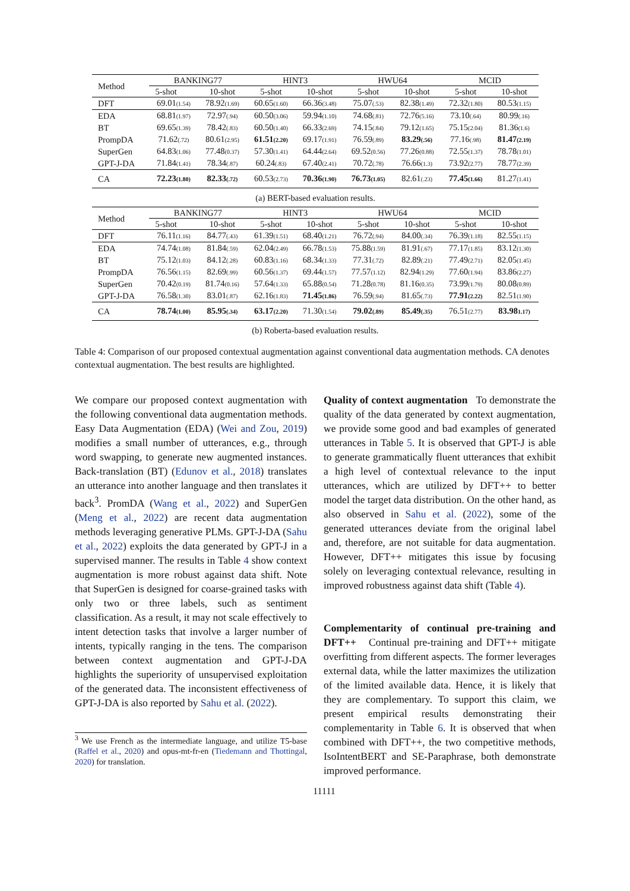| Method | BANKING77 | | HINT3 | | HWU64 | | MCID | |
| --- | --- | --- | --- | --- | --- | --- | --- | --- |
| | 5-shot | 10-shot | 5-shot | 10-shot | 5-shot | 10-shot | 5-shot | 10-shot |
| DFT | 69.01 (1.54) | 78.92 (1.69) | 60.65 (1.60) | 66.36 (3.48) | 75.07 (.53) | 82.38 (1.49) | 72.32 (1.80) | 80.53 (1.15) |
| EDA | 68.81 (1.97) | 72.97 (.94) | 60.50 (3.06) | 59.94 (1.10) | 74.68 (.81) | 72.76 (5.16) | 73.10 (.64) | 80.99 (.16) |
| BT | 69.65 (1.39) | 78.42 (.83) | 60.50 (1.40) | 66.33 (2.69) | 74.15 (.84) | 79.12 (1.65) | 75.15 (2.04) | 81.36 (1.6) |
| PrompDA | 71.62 (.72) | 80.61 (2.95) | 61.51 (2.20) | 69.17 (1.91) | 76.59 (.89) | 83.29 (.56) | 77.16 (.98) | 81.47 (2.19) |
| SuperGen | 64.83 (1.06) | 77.48 (0.37) | 57.30 (1.41) | 64.44 (2.64) | 69.52 (0.56) | 77.26 (0.88) | 72.55 (1.37) | 78.78 (1.01) |
| GPT-J-DA | 71.84 (1.41) | 78.34 (.87) | 60.24 (.83) | 67.40 (2.41) | 70.72 (.78) | 76.66 (1.3) | 73.92 (2.77) | 78.77 (2.39) |
| CA | 72.23 (1.80) | 82.33 (.72) | 60.53 (2.73) | 70.36 (1.90) | 76.73 (1.05) | 82.61 (.23) | 77.45 (1.66) | 81.27 (1.41) |
(a) BERT-based evaluation results.
| Method | BANKING77 | | HINT3 | | HWU64 | | MCID | |
| --- | --- | --- | --- | --- | --- | --- | --- | --- |
| | 5-shot | 10-shot | 5-shot | 10-shot | 5-shot | 10-shot | 5-shot | 10-shot |
| DFT | 76.11 (1.16) | 84.77 (.43) | 61.39 (1.51) | 68.40 (1.21) | 76.72 (.94) | 84.00 (.34) | 76.39 (1.18) | 82.55 (1.15) |
| EDA | 74.74 (1.08) | 81.84 (.59) | 62.04 (2.49) | 66.78 (1.53) | 75.88 (1.59) | 81.91 (.67) | 77.17 (1.85) | 83.12 (1.30) |
| BT | 75.12 (1.03) | 84.12 (.28) | 60.83 (1.16) | 68.34 (1.33) | 77.31 (.72) | 82.89 (.21) | 77.49 (2.71) | 82.05 (1.45) |
| PrompDA | 76.56 (1.15) | 82.69 (.99) | 60.56 (1.37) | 69.44 (1.57) | 77.57 (1.12) | 82.94 (1.29) | 77.60 (1.94) | 83.86 (2.27) |
| SuperGen | 70.42 (0.19) | 81.74 (0.16) | 57.64 (1.33) | 65.88 (0.54) | 71.28 (0.78) | 81.16 (0.35) | 73.99 (1.79) | 80.08 (0.89) |
| GPT-J-DA | 76.58 (1.30) | 83.01 (.87) | 62.16 (1.83) | 71.45 (1.86) | 76.59 (.94) | 81.65 (.73) | 77.91 (2.22) | 82.51 (1.90) |
| CA | 78.74 (1.00) | 85.95 (.34) | 63.17 (2.20) | 71.30 (1.54) | 79.02 (.89) | 85.49 (.35) | 76.51 (2.77) | 83.98 1.17) |
(b) Roberta-based evaluation results.
Table 4: Comparison of our proposed contextual augmentation against conventional data augmentation methods. CA denotes contextual augmentation. The best results are highlighted.
We compare our proposed context augmentation with the following conventional data augmentation methods. Easy Data Augmentation (EDA) (Wei and Zou, 2019) modifies a small number of utterances, e.g., through word swapping, to generate new augmented instances. Back-translation (BT) (Edunov et al., 2018) translates an utterance into another language and then translates it back<sup>3</sup>. PromDA (Wang et al., 2022) and SuperGen (Meng et al., 2022) are recent data augmentation methods leveraging generative PLMs. GPT-J-DA (Sahu et al., 2022) exploits the data generated by GPT-J in a supervised manner. The results in Table 4 show context augmentation is more robust against data shift. Note that SuperGen is designed for coarse-grained tasks with only two or three labels, such as sentiment classification. As a result, it may not scale effectively to intent detection tasks that involve a larger number of intents, typically ranging in the tens. The comparison between context augmentation and GPT-J-DA highlights the superiority of unsupervised exploitation of the generated data. The inconsistent effectiveness of GPT-J-DA is also reported by Sahu et al. (2022).
<sup>3</sup> We use French as the intermediate language, and utilize T5-base (Raffel et al., 2020) and opus-mt-fr-en (Tiedemann and Thottingal, 2020) for translation.
Quality of context augmentation To demonstrate the quality of the data generated by context augmentation, we provide some good and bad examples of generated utterances in Table 5. It is observed that GPT-J is able to generate grammatically fluent utterances that exhibit a high level of contextual relevance to the input utterances, which are utilized by DFT++ to better model the target data distribution. On the other hand, as also observed in Sahu et al. (2022), some of the generated utterances deviate from the original label and, therefore, are not suitable for data augmentation. However, DFT++ mitigates this issue by focusing solely on leveraging contextual relevance, resulting in improved robustness against data shift (Table 4).
Complementarity of continual pre-training and DFT++ Continual pre-training and DFT++ mitigate overfitting from different aspects. The former leverages external data, while the latter maximizes the utilization of the limited available data. Hence, it is likely that they are complementary. To support this claim, we present empirical results demonstrating their complementarity in Table 6. It is observed that when combined with DFT++, the two competitive methods, IsoIntentBERT and SE-Paraphrase, both demonstrate improved performance.
11111